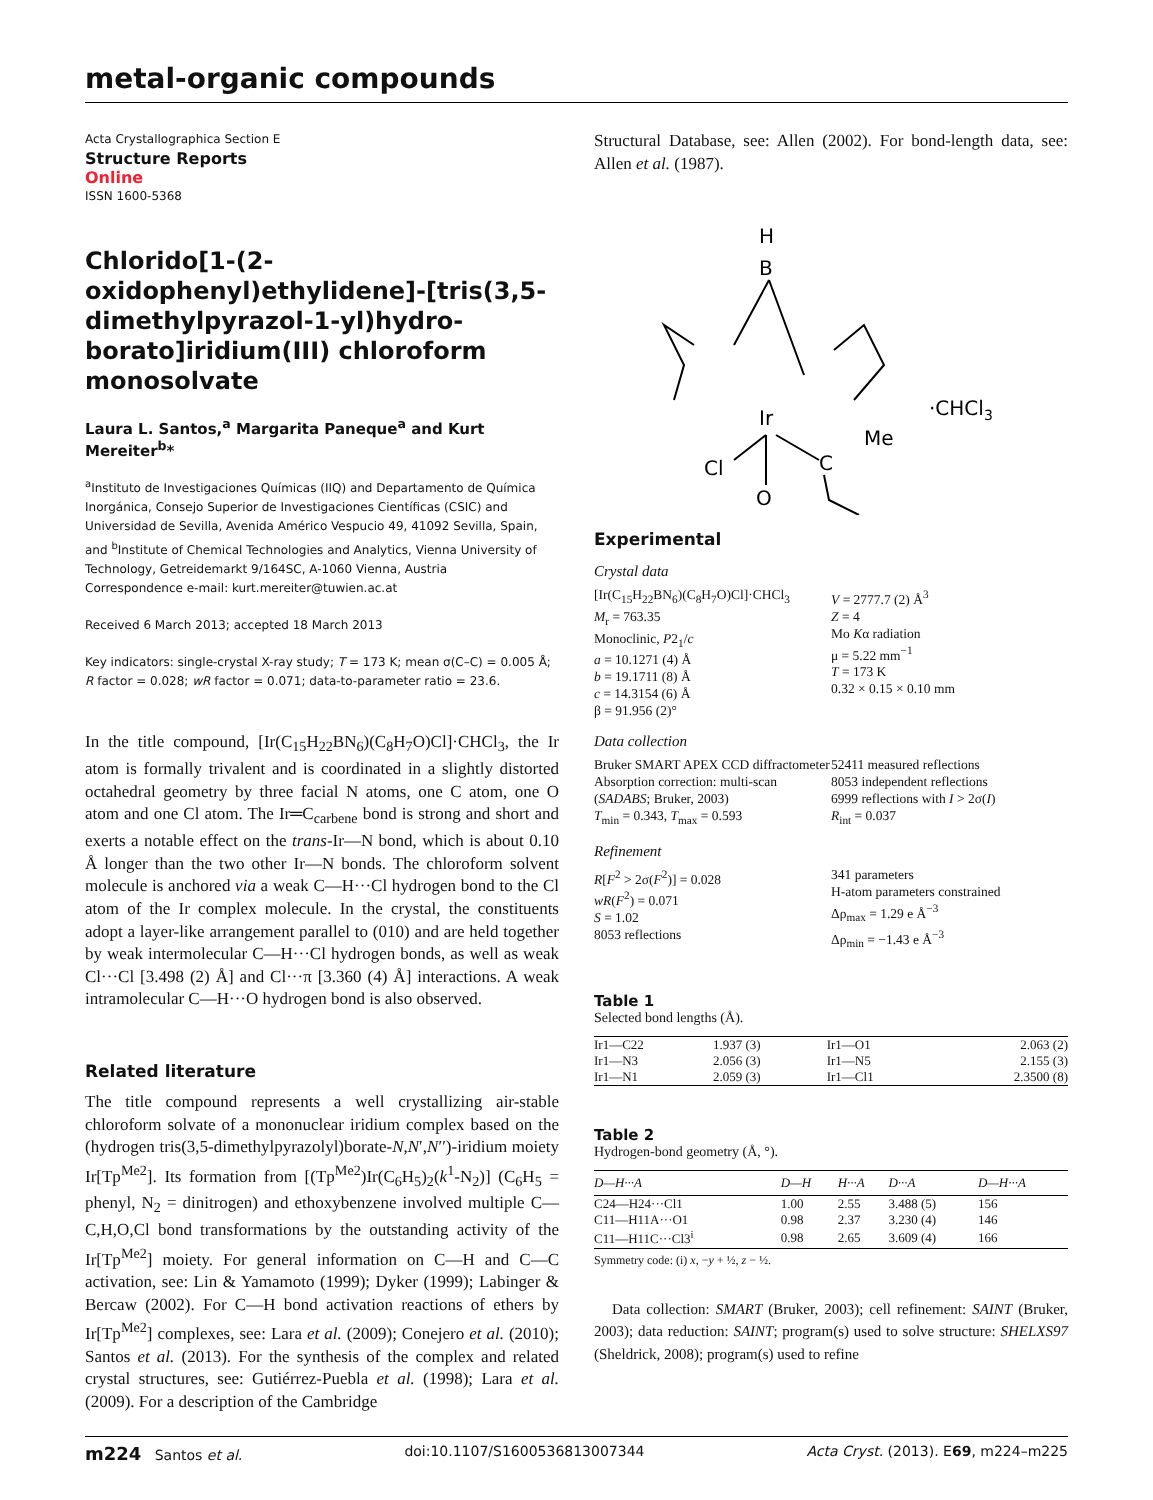metal-organic compounds
Acta Crystallographica Section E
Structure Reports
Online
ISSN 1600-5368
Chlorido[1-(2-oxidophenyl)ethylidene]-[tris(3,5-dimethylpyrazol-1-yl)hydro-borato]iridium(III) chloroform monosolvate
Laura L. Santos,<sup>a</sup> Margarita Paneque<sup>a</sup> and Kurt Mereiter<sup>b</sup>*
<sup>a</sup> Instituto de Investigaciones Químicas (IIQ) and Departamento de Química Inorgánica, Consejo Superior de Investigaciones Científicas (CSIC) and Universidad de Sevilla, Avenida Américo Vespucio 49, 41092 Sevilla, Spain, and <sup>b</sup>Institute of Chemical Technologies and Analytics, Vienna University of Technology, Getreidemarkt 9/164SC, A-1060 Vienna, Austria
Correspondence e-mail: kurt.mereiter@tuwien.ac.at
Received 6 March 2013; accepted 18 March 2013
Key indicators: single-crystal X-ray study; T = 173 K; mean σ(C–C) = 0.005 Å; R factor = 0.028; wR factor = 0.071; data-to-parameter ratio = 23.6.
In the title compound, [Ir(C<sub>15</sub>H<sub>22</sub>BN<sub>6</sub>)(C<sub>8</sub>H<sub>7</sub>O)Cl]·CHCl<sub>3</sub>, the Ir atom is formally trivalent and is coordinated in a slightly distorted octahedral geometry by three facial N atoms, one C atom, one O atom and one Cl atom. The Ir═C<sub>carbene</sub> bond is strong and short and exerts a notable effect on the trans-Ir—N bond, which is about 0.10 Å longer than the two other Ir—N bonds. The chloroform solvent molecule is anchored via a weak C—H···Cl hydrogen bond to the Cl atom of the Ir complex molecule. In the crystal, the constituents adopt a layer-like arrangement parallel to (010) and are held together by weak intermolecular C—H···Cl hydrogen bonds, as well as weak Cl···Cl [3.498 (2) Å] and Cl···π [3.360 (4) Å] interactions. A weak intramolecular C—H···O hydrogen bond is also observed.
Related literature
The title compound represents a well crystallizing air-stable chloroform solvate of a mononuclear iridium complex based on the (hydrogen tris(3,5-dimethylpyrazolyl)borate-N,N′,N′′)-iridium moiety Ir[Tp<sup>Me2</sup>]. Its formation from [(Tp<sup>Me2</sup>)Ir(C<sub>6</sub>H<sub>5</sub>)<sub>2</sub>(k<sup>1</sup>-N<sub>2</sub>)] (C<sub>6</sub>H<sub>5</sub> = phenyl, N<sub>2</sub> = dinitrogen) and ethoxybenzene involved multiple C—C,H,O,Cl bond transformations by the outstanding activity of the Ir[Tp<sup>Me2</sup>] moiety. For general information on C—H and C—C activation, see: Lin & Yamamoto (1999); Dyker (1999); Labinger & Bercaw (2002). For C—H bond activation reactions of ethers by Ir[Tp<sup>Me2</sup>] complexes, see: Lara et al. (2009); Conejero et al. (2010); Santos et al. (2013). For the synthesis of the complex and related crystal structures, see: Gutiérrez-Puebla et al. (1998); Lara et al. (2009). For a description of the Cambridge
Structural Database, see: Allen (2002). For bond-length data, see: Allen et al. (1987).
B
H
Ir
Cl
C
Me
O
·CHCl3
Experimental
Crystal data
[Ir(C<sub>15</sub>H<sub>22</sub>BN<sub>6</sub>)(C<sub>8</sub>H<sub>7</sub>O)Cl]·CHCl<sub>3</sub>
M<sub>r</sub> = 763.35
Monoclinic, P2<sub>1</sub>/c
a = 10.1271 (4) Å
b = 19.1711 (8) Å
c = 14.3154 (6) Å
β = 91.956 (2)°
V = 2777.7 (2) Å<sup>3</sup>
Z = 4
Mo Kα radiation
μ = 5.22 mm<sup>−1</sup>
T = 173 K
0.32 × 0.15 × 0.10 mm
Data collection
Bruker SMART APEX CCD diffractometer
Absorption correction: multi-scan (SADABS; Bruker, 2003)
T<sub>min</sub> = 0.343, T<sub>max</sub> = 0.593
52411 measured reflections
8053 independent reflections
6999 reflections with I > 2σ(I)
R<sub>int</sub> = 0.037
Refinement
R[F<sup>2</sup> > 2σ(F<sup>2</sup>)] = 0.028
wR(F<sup>2</sup>) = 0.071
S = 1.02
8053 reflections
341 parameters
H-atom parameters constrained
Δρ<sub>max</sub> = 1.29 e Å<sup>−3</sup>
Δρ<sub>min</sub> = −1.43 e Å<sup>−3</sup>
Table 1
Selected bond lengths (Å).
| Ir1—C22 | 1.937 (3) | Ir1—O1 | 2.063 (2) |
| Ir1—N3 | 2.056 (3) | Ir1—N5 | 2.155 (3) |
| Ir1—N1 | 2.059 (3) | Ir1—Cl1 | 2.3500 (8) |
Table 2
Hydrogen-bond geometry (Å, °).
| D—H···A | D—H | H···A | D···A | D—H···A |
| --- | --- | --- | --- | --- |
| C24—H24···Cl1 | 1.00 | 2.55 | 3.488 (5) | 156 |
| C11—H11A···O1 | 0.98 | 2.37 | 3.230 (4) | 146 |
| C11—H11C···Cl3<sup>i</sup> | 0.98 | 2.65 | 3.609 (4) | 166 |
Symmetry code: (i) x, −y + ½, z − ½.
Data collection: SMART (Bruker, 2003); cell refinement: SAINT (Bruker, 2003); data reduction: SAINT; program(s) used to solve structure: SHELXS97 (Sheldrick, 2008); program(s) used to refine
m224 Santos et al. doi:10.1107/S1600536813007344 Acta Cryst. (2013). E69, m224–m225